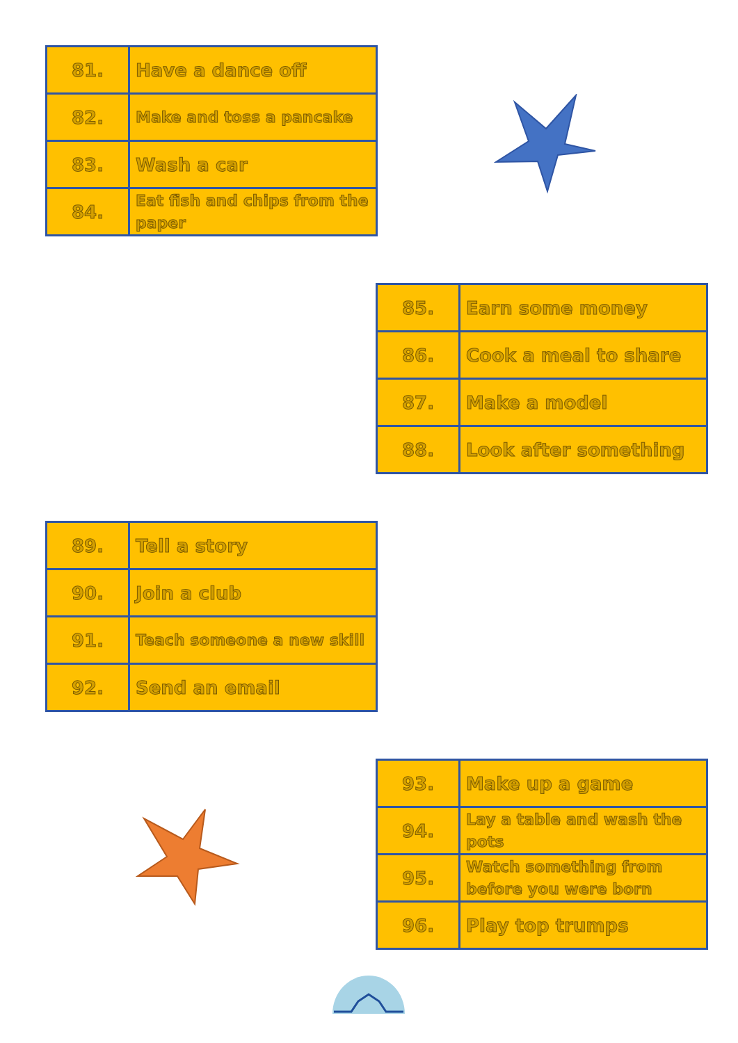| 81. | Have a dance off |
| 82. | Make and toss a pancake |
| 83. | Wash a car |
| 84. | Eat fish and chips from the paper |
| 85. | Earn some money |
| 86. | Cook a meal to share |
| 87. | Make a model |
| 88. | Look after something |
| 89. | Tell a story |
| 90. | Join a club |
| 91. | Teach someone a new skill |
| 92. | Send an email |
| 93. | Make up a game |
| 94. | Lay a table and wash the pots |
| 95. | Watch something from before you were born |
| 96. | Play top trumps |